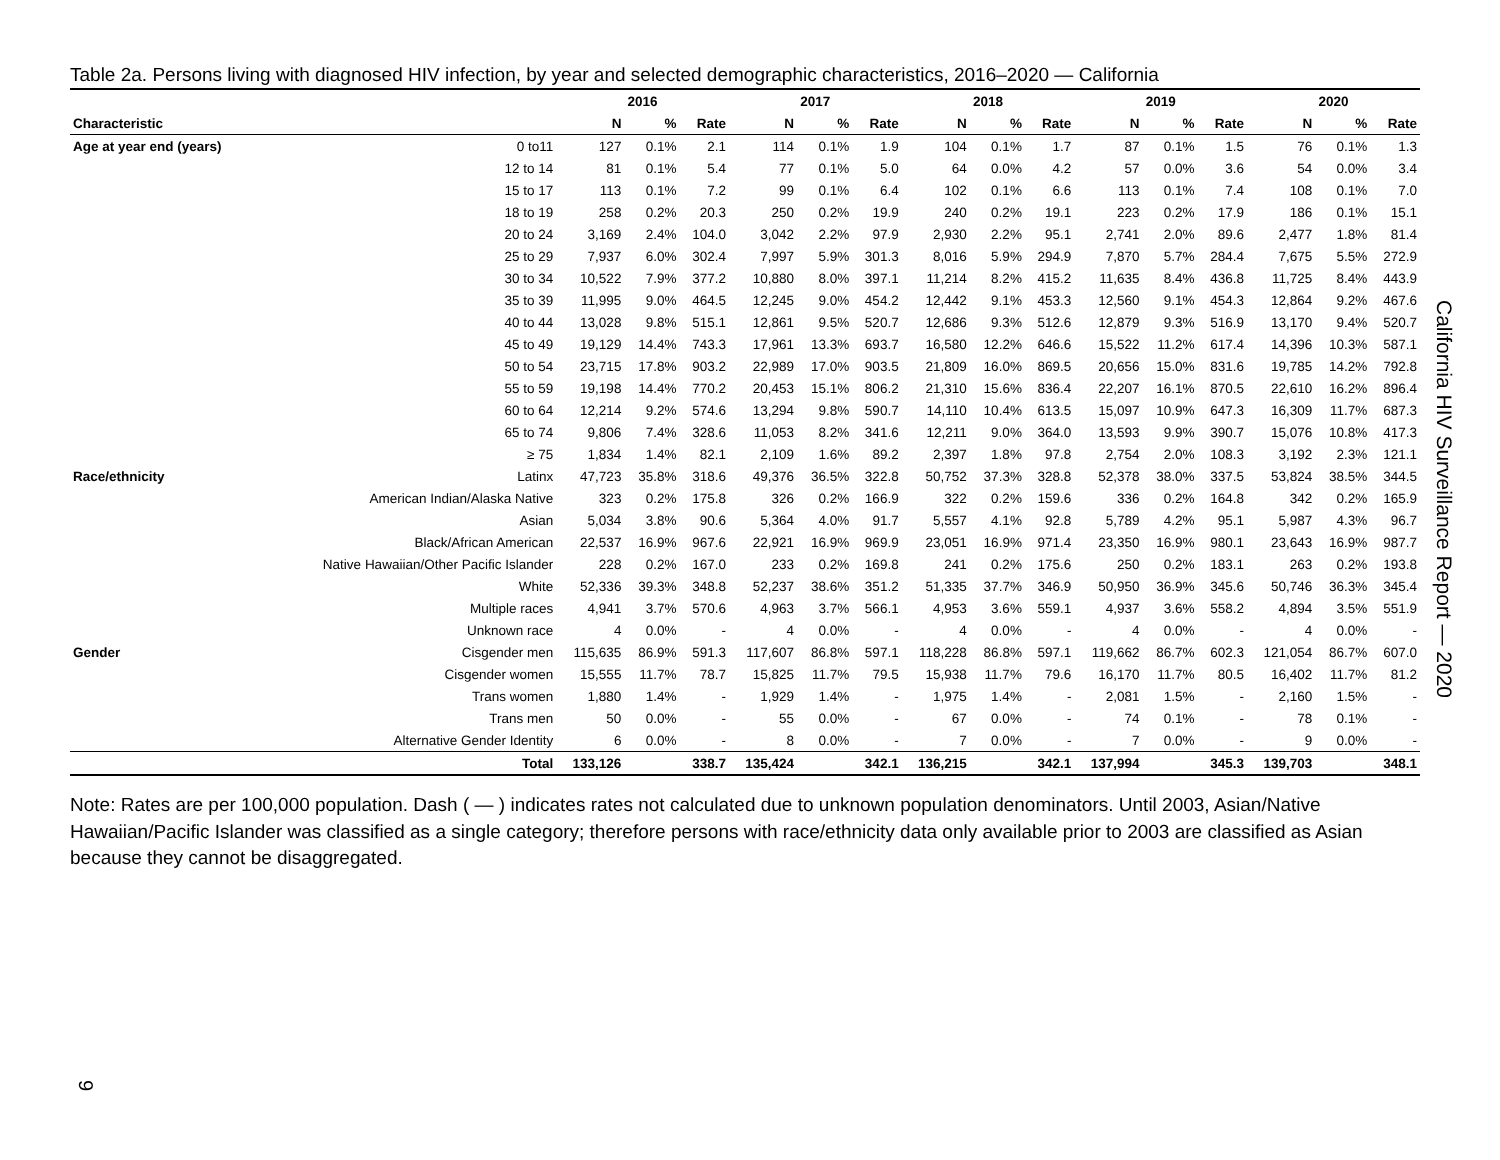Table 2a. Persons living with diagnosed HIV infection, by year and selected demographic characteristics, 2016–2020 — California
| | | 2016 | | | 2017 | | | 2018 | | | 2019 | | | 2020 | | |
| --- | --- | --- | --- | --- | --- | --- | --- | --- | --- | --- | --- | --- | --- | --- | --- | --- |
| Characteristic | | N | % | Rate | N | % | Rate | N | % | Rate | N | % | Rate | N | % | Rate |
| Age at year end (years) | 0 to11 | 127 | 0.1% | 2.1 | 114 | 0.1% | 1.9 | 104 | 0.1% | 1.7 | 87 | 0.1% | 1.5 | 76 | 0.1% | 1.3 |
| | 12 to 14 | 81 | 0.1% | 5.4 | 77 | 0.1% | 5.0 | 64 | 0.0% | 4.2 | 57 | 0.0% | 3.6 | 54 | 0.0% | 3.4 |
| | 15 to 17 | 113 | 0.1% | 7.2 | 99 | 0.1% | 6.4 | 102 | 0.1% | 6.6 | 113 | 0.1% | 7.4 | 108 | 0.1% | 7.0 |
| | 18 to 19 | 258 | 0.2% | 20.3 | 250 | 0.2% | 19.9 | 240 | 0.2% | 19.1 | 223 | 0.2% | 17.9 | 186 | 0.1% | 15.1 |
| | 20 to 24 | 3,169 | 2.4% | 104.0 | 3,042 | 2.2% | 97.9 | 2,930 | 2.2% | 95.1 | 2,741 | 2.0% | 89.6 | 2,477 | 1.8% | 81.4 |
| | 25 to 29 | 7,937 | 6.0% | 302.4 | 7,997 | 5.9% | 301.3 | 8,016 | 5.9% | 294.9 | 7,870 | 5.7% | 284.4 | 7,675 | 5.5% | 272.9 |
| | 30 to 34 | 10,522 | 7.9% | 377.2 | 10,880 | 8.0% | 397.1 | 11,214 | 8.2% | 415.2 | 11,635 | 8.4% | 436.8 | 11,725 | 8.4% | 443.9 |
| | 35 to 39 | 11,995 | 9.0% | 464.5 | 12,245 | 9.0% | 454.2 | 12,442 | 9.1% | 453.3 | 12,560 | 9.1% | 454.3 | 12,864 | 9.2% | 467.6 |
| | 40 to 44 | 13,028 | 9.8% | 515.1 | 12,861 | 9.5% | 520.7 | 12,686 | 9.3% | 512.6 | 12,879 | 9.3% | 516.9 | 13,170 | 9.4% | 520.7 |
| | 45 to 49 | 19,129 | 14.4% | 743.3 | 17,961 | 13.3% | 693.7 | 16,580 | 12.2% | 646.6 | 15,522 | 11.2% | 617.4 | 14,396 | 10.3% | 587.1 |
| | 50 to 54 | 23,715 | 17.8% | 903.2 | 22,989 | 17.0% | 903.5 | 21,809 | 16.0% | 869.5 | 20,656 | 15.0% | 831.6 | 19,785 | 14.2% | 792.8 |
| | 55 to 59 | 19,198 | 14.4% | 770.2 | 20,453 | 15.1% | 806.2 | 21,310 | 15.6% | 836.4 | 22,207 | 16.1% | 870.5 | 22,610 | 16.2% | 896.4 |
| | 60 to 64 | 12,214 | 9.2% | 574.6 | 13,294 | 9.8% | 590.7 | 14,110 | 10.4% | 613.5 | 15,097 | 10.9% | 647.3 | 16,309 | 11.7% | 687.3 |
| | 65 to 74 | 9,806 | 7.4% | 328.6 | 11,053 | 8.2% | 341.6 | 12,211 | 9.0% | 364.0 | 13,593 | 9.9% | 390.7 | 15,076 | 10.8% | 417.3 |
| | ≥ 75 | 1,834 | 1.4% | 82.1 | 2,109 | 1.6% | 89.2 | 2,397 | 1.8% | 97.8 | 2,754 | 2.0% | 108.3 | 3,192 | 2.3% | 121.1 |
| Race/ethnicity | Latinx | 47,723 | 35.8% | 318.6 | 49,376 | 36.5% | 322.8 | 50,752 | 37.3% | 328.8 | 52,378 | 38.0% | 337.5 | 53,824 | 38.5% | 344.5 |
| | American Indian/Alaska Native | 323 | 0.2% | 175.8 | 326 | 0.2% | 166.9 | 322 | 0.2% | 159.6 | 336 | 0.2% | 164.8 | 342 | 0.2% | 165.9 |
| | Asian | 5,034 | 3.8% | 90.6 | 5,364 | 4.0% | 91.7 | 5,557 | 4.1% | 92.8 | 5,789 | 4.2% | 95.1 | 5,987 | 4.3% | 96.7 |
| | Black/African American | 22,537 | 16.9% | 967.6 | 22,921 | 16.9% | 969.9 | 23,051 | 16.9% | 971.4 | 23,350 | 16.9% | 980.1 | 23,643 | 16.9% | 987.7 |
| | Native Hawaiian/Other Pacific Islander | 228 | 0.2% | 167.0 | 233 | 0.2% | 169.8 | 241 | 0.2% | 175.6 | 250 | 0.2% | 183.1 | 263 | 0.2% | 193.8 |
| | White | 52,336 | 39.3% | 348.8 | 52,237 | 38.6% | 351.2 | 51,335 | 37.7% | 346.9 | 50,950 | 36.9% | 345.6 | 50,746 | 36.3% | 345.4 |
| | Multiple races | 4,941 | 3.7% | 570.6 | 4,963 | 3.7% | 566.1 | 4,953 | 3.6% | 559.1 | 4,937 | 3.6% | 558.2 | 4,894 | 3.5% | 551.9 |
| | Unknown race | 4 | 0.0% | - | 4 | 0.0% | - | 4 | 0.0% | - | 4 | 0.0% | - | 4 | 0.0% | - |
| Gender | Cisgender men | 115,635 | 86.9% | 591.3 | 117,607 | 86.8% | 597.1 | 118,228 | 86.8% | 597.1 | 119,662 | 86.7% | 602.3 | 121,054 | 86.7% | 607.0 |
| | Cisgender women | 15,555 | 11.7% | 78.7 | 15,825 | 11.7% | 79.5 | 15,938 | 11.7% | 79.6 | 16,170 | 11.7% | 80.5 | 16,402 | 11.7% | 81.2 |
| | Trans women | 1,880 | 1.4% | - | 1,929 | 1.4% | - | 1,975 | 1.4% | - | 2,081 | 1.5% | - | 2,160 | 1.5% | - |
| | Trans men | 50 | 0.0% | - | 55 | 0.0% | - | 67 | 0.0% | - | 74 | 0.1% | - | 78 | 0.1% | - |
| | Alternative Gender Identity | 6 | 0.0% | - | 8 | 0.0% | - | 7 | 0.0% | - | 7 | 0.0% | - | 9 | 0.0% | - |
| | Total | 133,126 | | 338.7 | 135,424 | | 342.1 | 136,215 | | 342.1 | 137,994 | | 345.3 | 139,703 | | 348.1 |
Note: Rates are per 100,000 population. Dash ( — ) indicates rates not calculated due to unknown population denominators. Until 2003, Asian/Native Hawaiian/Pacific Islander was classified as a single category; therefore persons with race/ethnicity data only available prior to 2003 are classified as Asian because they cannot be disaggregated.
California HIV Surveillance Report — 2020
9